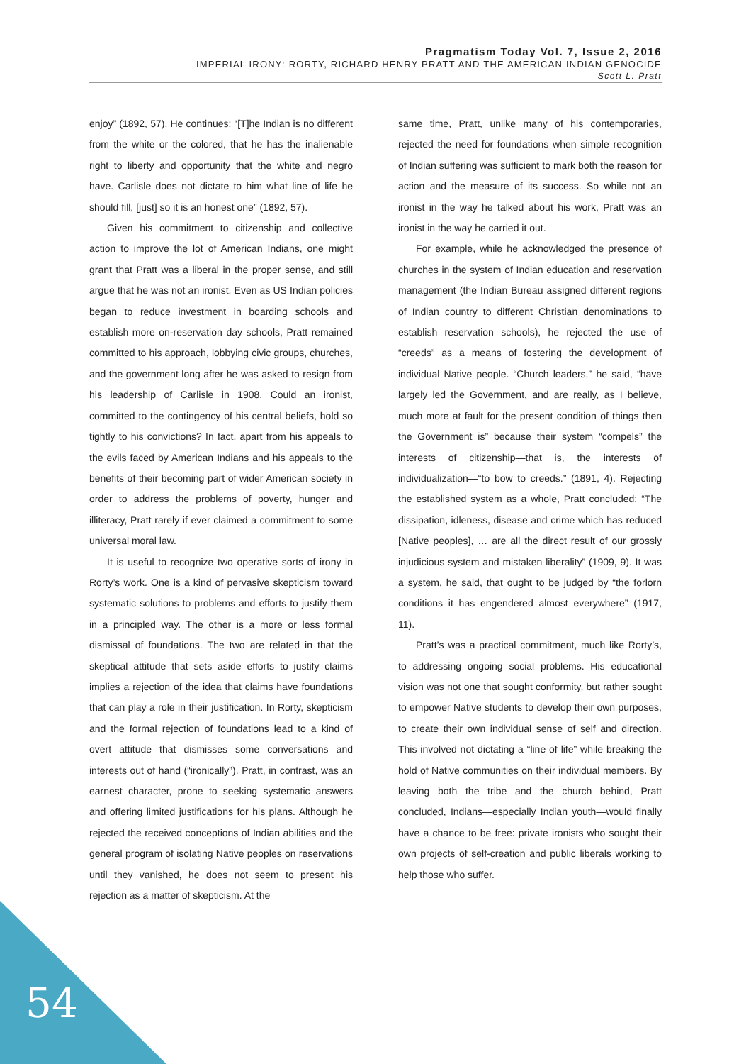Pragmatism Today Vol. 7, Issue 2, 2016
IMPERIAL IRONY: RORTY, RICHARD HENRY PRATT AND THE AMERICAN INDIAN GENOCIDE
Scott L. Pratt
enjoy” (1892, 57). He continues: “[T]he Indian is no different from the white or the colored, that he has the inalienable right to liberty and opportunity that the white and negro have. Carlisle does not dictate to him what line of life he should fill, [just] so it is an honest one” (1892, 57).
Given his commitment to citizenship and collective action to improve the lot of American Indians, one might grant that Pratt was a liberal in the proper sense, and still argue that he was not an ironist. Even as US Indian policies began to reduce investment in boarding schools and establish more on-reservation day schools, Pratt remained committed to his approach, lobbying civic groups, churches, and the government long after he was asked to resign from his leadership of Carlisle in 1908. Could an ironist, committed to the contingency of his central beliefs, hold so tightly to his convictions? In fact, apart from his appeals to the evils faced by American Indians and his appeals to the benefits of their becoming part of wider American society in order to address the problems of poverty, hunger and illiteracy, Pratt rarely if ever claimed a commitment to some universal moral law.
It is useful to recognize two operative sorts of irony in Rorty’s work. One is a kind of pervasive skepticism toward systematic solutions to problems and efforts to justify them in a principled way. The other is a more or less formal dismissal of foundations. The two are related in that the skeptical attitude that sets aside efforts to justify claims implies a rejection of the idea that claims have foundations that can play a role in their justification. In Rorty, skepticism and the formal rejection of foundations lead to a kind of overt attitude that dismisses some conversations and interests out of hand (“ironically”). Pratt, in contrast, was an earnest character, prone to seeking systematic answers and offering limited justifications for his plans. Although he rejected the received conceptions of Indian abilities and the general program of isolating Native peoples on reservations until they vanished, he does not seem to present his rejection as a matter of skepticism. At the
same time, Pratt, unlike many of his contemporaries, rejected the need for foundations when simple recognition of Indian suffering was sufficient to mark both the reason for action and the measure of its success. So while not an ironist in the way he talked about his work, Pratt was an ironist in the way he carried it out.
For example, while he acknowledged the presence of churches in the system of Indian education and reservation management (the Indian Bureau assigned different regions of Indian country to different Christian denominations to establish reservation schools), he rejected the use of “creeds” as a means of fostering the development of individual Native people. “Church leaders,” he said, “have largely led the Government, and are really, as I believe, much more at fault for the present condition of things then the Government is” because their system “compels” the interests of citizenship—that is, the interests of individualization—“to bow to creeds.” (1891, 4). Rejecting the established system as a whole, Pratt concluded: “The dissipation, idleness, disease and crime which has reduced [Native peoples], … are all the direct result of our grossly injudicious system and mistaken liberality” (1909, 9). It was a system, he said, that ought to be judged by “the forlorn conditions it has engendered almost everywhere” (1917, 11).
Pratt’s was a practical commitment, much like Rorty’s, to addressing ongoing social problems. His educational vision was not one that sought conformity, but rather sought to empower Native students to develop their own purposes, to create their own individual sense of self and direction. This involved not dictating a “line of life” while breaking the hold of Native communities on their individual members. By leaving both the tribe and the church behind, Pratt concluded, Indians—especially Indian youth—would finally have a chance to be free: private ironists who sought their own projects of self-creation and public liberals working to help those who suffer.
54